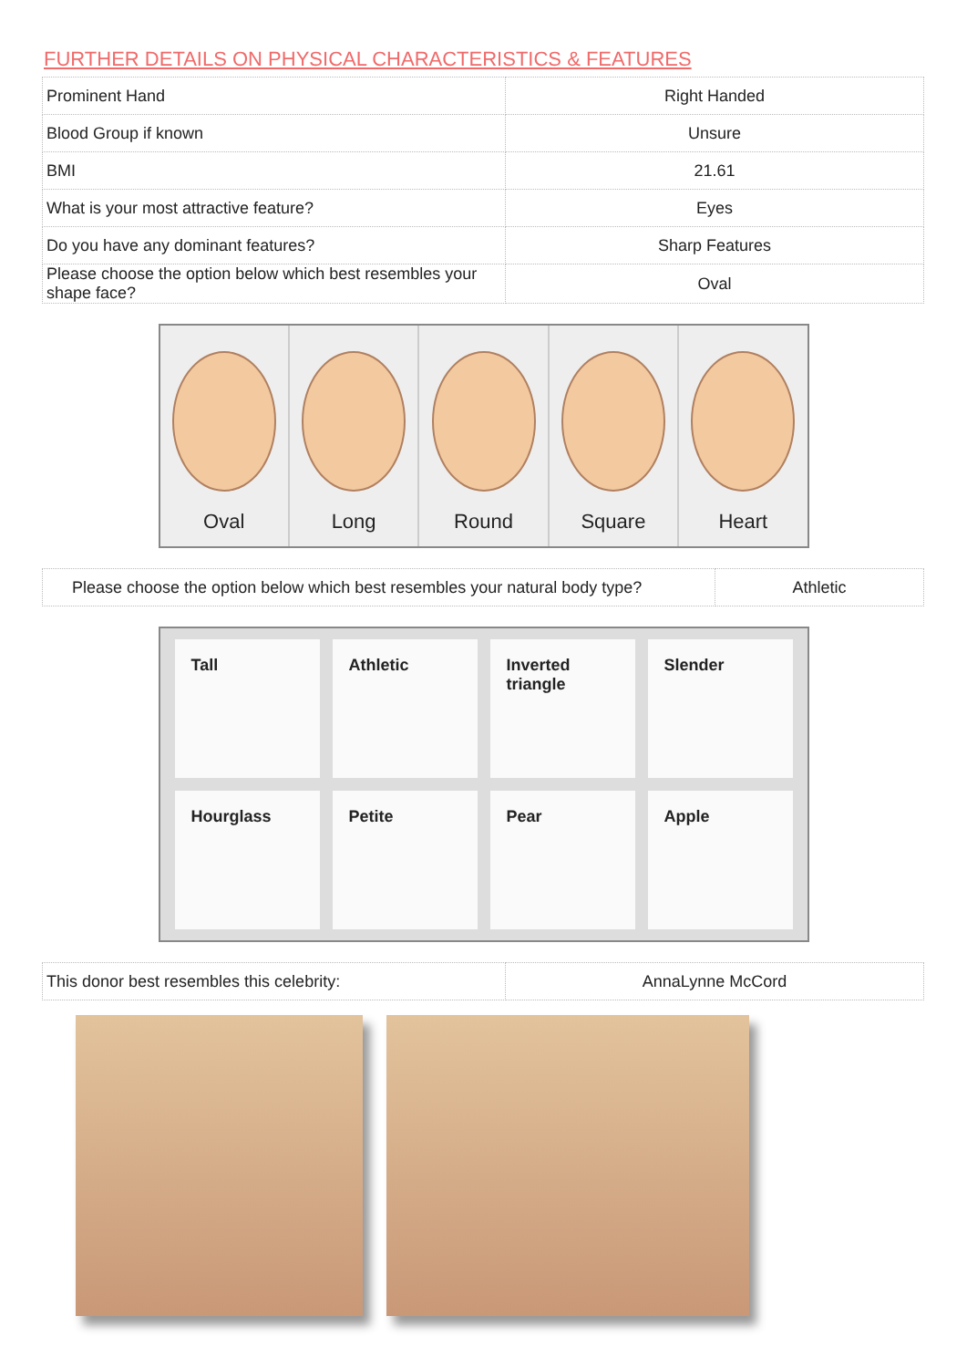FURTHER DETAILS ON PHYSICAL CHARACTERISTICS & FEATURES
| Prominent Hand | Right Handed |
| Blood Group if known | Unsure |
| BMI | 21.61 |
| What is your most attractive feature? | Eyes |
| Do you have any dominant features? | Sharp Features |
| Please choose the option below which best resembles your shape face? | Oval |
Oval Long Round Square Heart
| Please choose the option below which best resembles your natural body type? | Athletic |
Tall
Athletic
Inverted triangle
Slender
Hourglass
Petite
Pear
Apple
| This donor best resembles this celebrity: | AnnaLynne McCord |